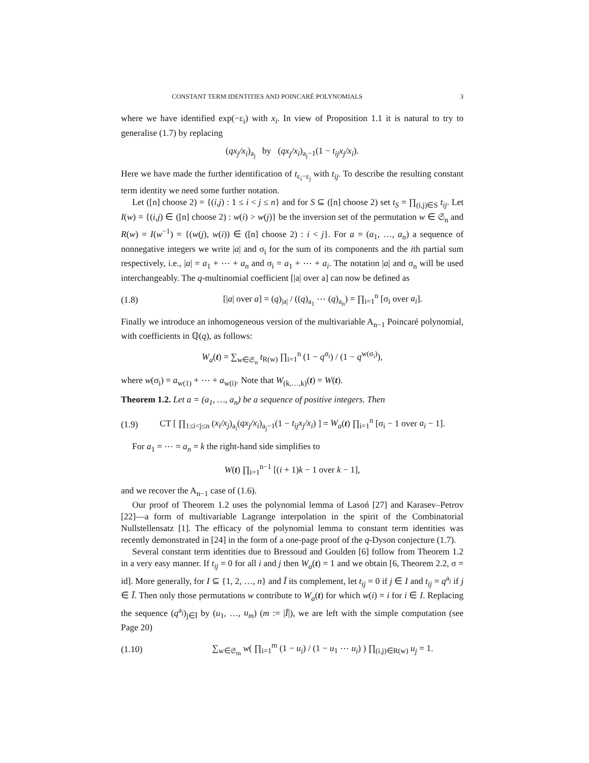CONSTANT TERM IDENTITIES AND POINCARÉ POLYNOMIALS 3
where we have identified exp(−ε<sub>i</sub>) with x<sub>i</sub>. In view of Proposition 1.1 it is natural to try to generalise (1.7) by replacing
(qx<sub>j</sub>/x<sub>i</sub>)<sub>a<sub>j</sub></sub> by (qx<sub>j</sub>/x<sub>i</sub>)<sub>a<sub>j</sub>−1</sub>(1 − t<sub>ij</sub>x<sub>j</sub>/x<sub>i</sub>).
Here we have made the further identification of t<sub>ε<sub>i</sub>−ε<sub>j</sub></sub> with t<sub>ij</sub>. To describe the resulting constant term identity we need some further notation.
Let ([n] choose 2) = {(i,j) : 1 ≤ i < j ≤ n} and for S ⊆ ([n] choose 2) set t<sub>S</sub> = ∏<sub>(i,j)∈S</sub> t<sub>ij</sub>. Let I(w) = {(i,j) ∈ ([n] choose 2) : w(i) > w(j)} be the inversion set of the permutation w ∈ 𝔖<sub>n</sub> and R(w) = I(w<sup>−1</sup>) = {(w(j), w(i)) ∈ ([n] choose 2) : i < j}. For a = (a<sub>1</sub>, …, a<sub>n</sub>) a sequence of nonnegative integers we write |a| and σ<sub>i</sub> for the sum of its components and the ith partial sum respectively, i.e., |a| = a<sub>1</sub> + ⋯ + a<sub>n</sub> and σ<sub>i</sub> = a<sub>1</sub> + ⋯ + a<sub>i</sub>. The notation |a| and σ<sub>n</sub> will be used interchangeably. The q-multinomial coefficient [|a| over a] can now be defined as
(1.8) [|a| over a] = (q)<sub>|a|</sub> / ((q)<sub>a<sub>1</sub></sub> ⋯ (q)<sub>a<sub>n</sub></sub>) = ∏<sub>i=1</sub><sup>n</sup> [σ<sub>i</sub> over a<sub>i</sub>].
Finally we introduce an inhomogeneous version of the multivariable A<sub>n−1</sub> Poincaré polynomial, with coefficients in ℚ(q), as follows:
W<sub>a</sub>(t) = ∑<sub>w∈𝔖<sub>n</sub></sub> t<sub>R(w)</sub> ∏<sub>i=1</sub><sup>n</sup> (1 − q<sup>σ<sub>i</sub></sup>) / (1 − q<sup>w(σ<sub>i</sub>)</sup>),
where w(σ<sub>i</sub>) = a<sub>w(1)</sub> + ⋯ + a<sub>w(i)</sub>. Note that W<sub>(k,…,k)</sub>(t) = W(t).
Theorem 1.2. Let a = (a<sub>1</sub>, …, a<sub>n</sub>) be a sequence of positive integers. Then
(1.9) CT [ ∏<sub>1≤i<j≤n</sub> (x<sub>i</sub>/x<sub>j</sub>)<sub>a<sub>i</sub></sub>(qx<sub>j</sub>/x<sub>i</sub>)<sub>a<sub>j</sub>−1</sub>(1 − t<sub>ij</sub>x<sub>j</sub>/x<sub>i</sub>) ] = W<sub>a</sub>(t) ∏<sub>i=1</sub><sup>n</sup> [σ<sub>i</sub> − 1 over a<sub>i</sub> − 1].
For a<sub>1</sub> = ⋯ = a<sub>n</sub> = k the right-hand side simplifies to
W(t) ∏<sub>i=1</sub><sup>n−1</sup> [(i + 1)k − 1 over k − 1],
and we recover the A<sub>n−1</sub> case of (1.6).
Our proof of Theorem 1.2 uses the polynomial lemma of Lasoń [27] and Karasev–Petrov [22]—a form of multivariable Lagrange interpolation in the spirit of the Combinatorial Nullstellensatz [1]. The efficacy of the polynomial lemma to constant term identities was recently demonstrated in [24] in the form of a one-page proof of the q-Dyson conjecture (1.7).
Several constant term identities due to Bressoud and Goulden [6] follow from Theorem 1.2 in a very easy manner. If t<sub>ij</sub> = 0 for all i and j then W<sub>a</sub>(t) = 1 and we obtain [6, Theorem 2.2, σ = id]. More generally, for I ⊆ {1, 2, …, n} and Ī its complement, let t<sub>ij</sub> = 0 if j ∈ I and t<sub>ij</sub> = q<sup>a<sub>j</sub></sup> if j ∈ Ī. Then only those permutations w contribute to W<sub>a</sub>(t) for which w(i) = i for i ∈ I. Replacing the sequence (q<sup>a<sub>j</sub></sup>)<sub>j∈Ī</sub> by (u<sub>1</sub>, …, u<sub>m</sub>) (m := |Ī|), we are left with the simple computation (see Page 20)
(1.10) ∑<sub>w∈𝔖<sub>m</sub></sub> w( ∏<sub>i=1</sub><sup>m</sup> (1 − u<sub>i</sub>) / (1 − u<sub>1</sub> ⋯ u<sub>i</sub>) ) ∏<sub>(i,j)∈R(w)</sub> u<sub>j</sub> = 1.